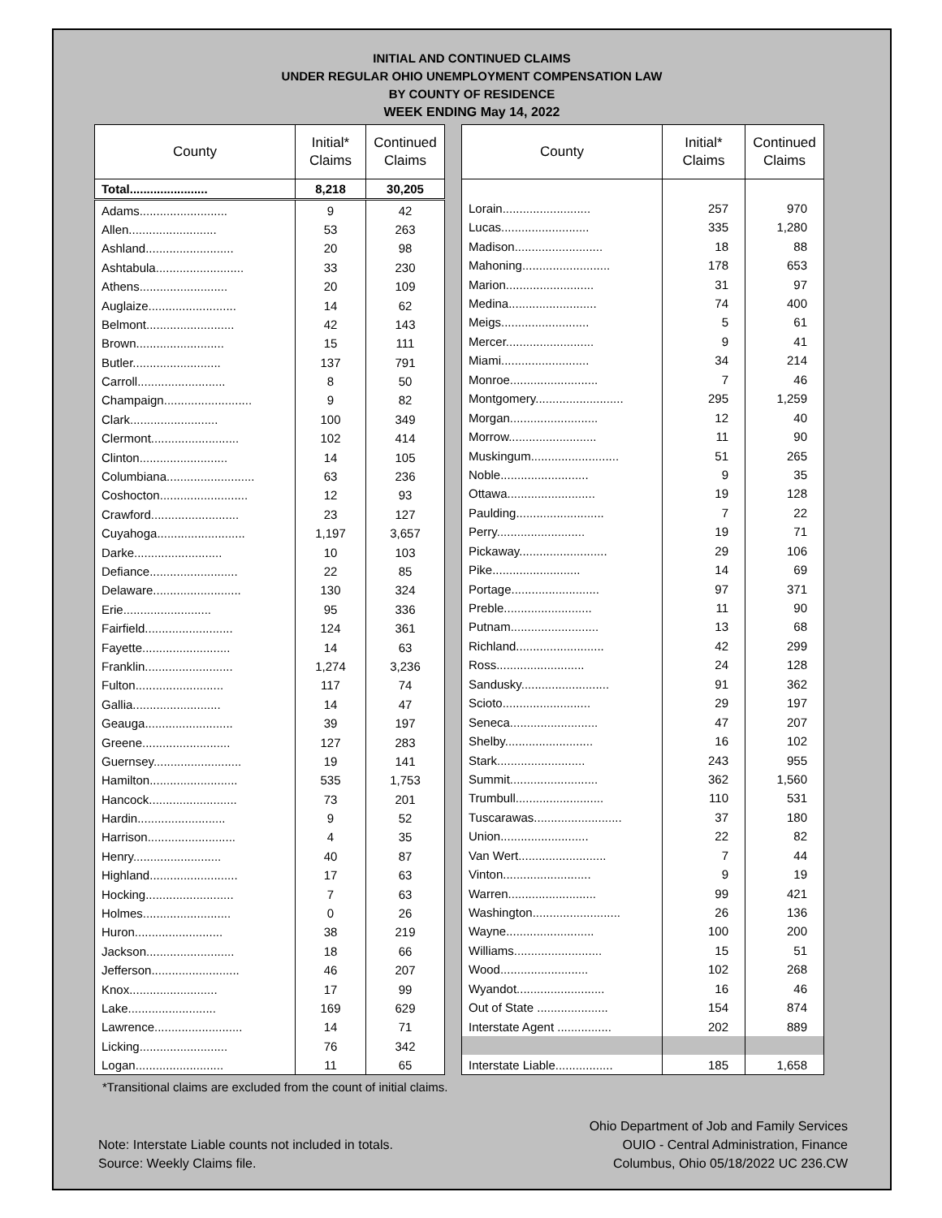INITIAL AND CONTINUED CLAIMS
UNDER REGULAR OHIO UNEMPLOYMENT COMPENSATION LAW
BY COUNTY OF RESIDENCE
WEEK ENDING May 14, 2022
| County | Initial* Claims | Continued Claims |
| --- | --- | --- |
| Total....................... | 8,218 | 30,205 |
| Adams.......................... | 9 | 42 |
| Allen.......................... | 53 | 263 |
| Ashland.......................... | 20 | 98 |
| Ashtabula.......................... | 33 | 230 |
| Athens.......................... | 20 | 109 |
| Auglaize.......................... | 14 | 62 |
| Belmont.......................... | 42 | 143 |
| Brown.......................... | 15 | 111 |
| Butler.......................... | 137 | 791 |
| Carroll.......................... | 8 | 50 |
| Champaign.......................... | 9 | 82 |
| Clark.......................... | 100 | 349 |
| Clermont.......................... | 102 | 414 |
| Clinton.......................... | 14 | 105 |
| Columbiana.......................... | 63 | 236 |
| Coshocton.......................... | 12 | 93 |
| Crawford.......................... | 23 | 127 |
| Cuyahoga.......................... | 1,197 | 3,657 |
| Darke.......................... | 10 | 103 |
| Defiance.......................... | 22 | 85 |
| Delaware.......................... | 130 | 324 |
| Erie.......................... | 95 | 336 |
| Fairfield.......................... | 124 | 361 |
| Fayette.......................... | 14 | 63 |
| Franklin.......................... | 1,274 | 3,236 |
| Fulton.......................... | 117 | 74 |
| Gallia.......................... | 14 | 47 |
| Geauga.......................... | 39 | 197 |
| Greene.......................... | 127 | 283 |
| Guernsey.......................... | 19 | 141 |
| Hamilton.......................... | 535 | 1,753 |
| Hancock.......................... | 73 | 201 |
| Hardin.......................... | 9 | 52 |
| Harrison.......................... | 4 | 35 |
| Henry.......................... | 40 | 87 |
| Highland.......................... | 17 | 63 |
| Hocking.......................... | 7 | 63 |
| Holmes.......................... | 0 | 26 |
| Huron.......................... | 38 | 219 |
| Jackson.......................... | 18 | 66 |
| Jefferson.......................... | 46 | 207 |
| Knox.......................... | 17 | 99 |
| Lake.......................... | 169 | 629 |
| Lawrence.......................... | 14 | 71 |
| Licking.......................... | 76 | 342 |
| Logan.......................... | 11 | 65 |
| County | Initial* Claims | Continued Claims |
| --- | --- | --- |
| Lorain.......................... | 257 | 970 |
| Lucas.......................... | 335 | 1,280 |
| Madison.......................... | 18 | 88 |
| Mahoning.......................... | 178 | 653 |
| Marion.......................... | 31 | 97 |
| Medina.......................... | 74 | 400 |
| Meigs.......................... | 5 | 61 |
| Mercer.......................... | 9 | 41 |
| Miami.......................... | 34 | 214 |
| Monroe.......................... | 7 | 46 |
| Montgomery.......................... | 295 | 1,259 |
| Morgan.......................... | 12 | 40 |
| Morrow.......................... | 11 | 90 |
| Muskingum.......................... | 51 | 265 |
| Noble.......................... | 9 | 35 |
| Ottawa.......................... | 19 | 128 |
| Paulding.......................... | 7 | 22 |
| Perry.......................... | 19 | 71 |
| Pickaway.......................... | 29 | 106 |
| Pike.......................... | 14 | 69 |
| Portage.......................... | 97 | 371 |
| Preble.......................... | 11 | 90 |
| Putnam.......................... | 13 | 68 |
| Richland.......................... | 42 | 299 |
| Ross.......................... | 24 | 128 |
| Sandusky.......................... | 91 | 362 |
| Scioto.......................... | 29 | 197 |
| Seneca.......................... | 47 | 207 |
| Shelby.......................... | 16 | 102 |
| Stark.......................... | 243 | 955 |
| Summit.......................... | 362 | 1,560 |
| Trumbull.......................... | 110 | 531 |
| Tuscarawas.......................... | 37 | 180 |
| Union.......................... | 22 | 82 |
| Van Wert.......................... | 7 | 44 |
| Vinton.......................... | 9 | 19 |
| Warren.......................... | 99 | 421 |
| Washington.......................... | 26 | 136 |
| Wayne.......................... | 100 | 200 |
| Williams.......................... | 15 | 51 |
| Wood.......................... | 102 | 268 |
| Wyandot.......................... | 16 | 46 |
| Out of State ..................... | 154 | 874 |
| Interstate Agent ................ | 202 | 889 |
| Interstate Liable................. | 185 | 1,658 |
*Transitional claims are excluded from the count of initial claims.
Note: Interstate Liable counts not included in totals.
Source: Weekly Claims file.
Ohio Department of Job and Family Services
OUIO - Central Administration, Finance
Columbus, Ohio 05/18/2022 UC 236.CW